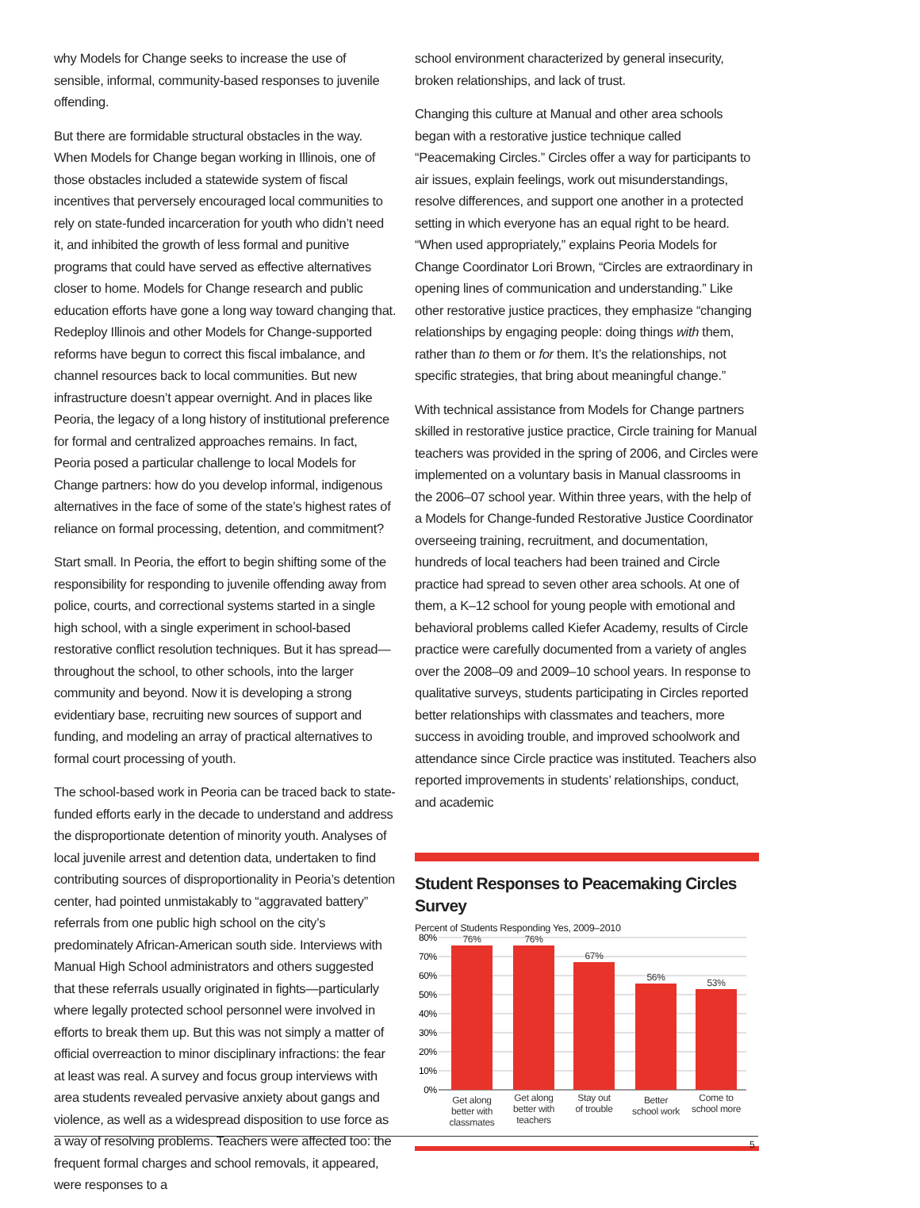why Models for Change seeks to increase the use of sensible, informal, community-based responses to juvenile offending.
But there are formidable structural obstacles in the way. When Models for Change began working in Illinois, one of those obstacles included a statewide system of fiscal incentives that perversely encouraged local communities to rely on state-funded incarceration for youth who didn’t need it, and inhibited the growth of less formal and punitive programs that could have served as effective alternatives closer to home. Models for Change research and public education efforts have gone a long way toward changing that. Redeploy Illinois and other Models for Change-supported reforms have begun to correct this fiscal imbalance, and channel resources back to local communities. But new infrastructure doesn’t appear overnight. And in places like Peoria, the legacy of a long history of institutional preference for formal and centralized approaches remains. In fact, Peoria posed a particular challenge to local Models for Change partners: how do you develop informal, indigenous alternatives in the face of some of the state’s highest rates of reliance on formal processing, detention, and commitment?
Start small. In Peoria, the effort to begin shifting some of the responsibility for responding to juvenile offending away from police, courts, and correctional systems started in a single high school, with a single experiment in school-based restorative conflict resolution techniques. But it has spread—throughout the school, to other schools, into the larger community and beyond. Now it is developing a strong evidentiary base, recruiting new sources of support and funding, and modeling an array of practical alternatives to formal court processing of youth.
The school-based work in Peoria can be traced back to state-funded efforts early in the decade to understand and address the disproportionate detention of minority youth. Analyses of local juvenile arrest and detention data, undertaken to find contributing sources of disproportionality in Peoria’s detention center, had pointed unmistakably to “aggravated battery” referrals from one public high school on the city’s predominately African-American south side. Interviews with Manual High School administrators and others suggested that these referrals usually originated in fights—particularly where legally protected school personnel were involved in efforts to break them up. But this was not simply a matter of official overreaction to minor disciplinary infractions: the fear at least was real. A survey and focus group interviews with area students revealed pervasive anxiety about gangs and violence, as well as a widespread disposition to use force as a way of resolving problems. Teachers were affected too: the frequent formal charges and school removals, it appeared, were responses to a
school environment characterized by general insecurity, broken relationships, and lack of trust.
Changing this culture at Manual and other area schools began with a restorative justice technique called “Peacemaking Circles.” Circles offer a way for participants to air issues, explain feelings, work out misunderstandings, resolve differences, and support one another in a protected setting in which everyone has an equal right to be heard. “When used appropriately,” explains Peoria Models for Change Coordinator Lori Brown, “Circles are extraordinary in opening lines of communication and understanding.” Like other restorative justice practices, they emphasize “changing relationships by engaging people: doing things with them, rather than to them or for them. It’s the relationships, not specific strategies, that bring about meaningful change.”
With technical assistance from Models for Change partners skilled in restorative justice practice, Circle training for Manual teachers was provided in the spring of 2006, and Circles were implemented on a voluntary basis in Manual classrooms in the 2006–07 school year. Within three years, with the help of a Models for Change-funded Restorative Justice Coordinator overseeing training, recruitment, and documentation, hundreds of local teachers had been trained and Circle practice had spread to seven other area schools. At one of them, a K–12 school for young people with emotional and behavioral problems called Kiefer Academy, results of Circle practice were carefully documented from a variety of angles over the 2008–09 and 2009–10 school years. In response to qualitative surveys, students participating in Circles reported better relationships with classmates and teachers, more success in avoiding trouble, and improved schoolwork and attendance since Circle practice was instituted. Teachers also reported improvements in students’ relationships, conduct, and academic
Student Responses to Peacemaking Circles Survey
Percent of Students Responding Yes, 2009–2010
80%
70%
60%
50%
40%
30%
20%
10%
0%
76%
76%
67%
56%
53%
Get along
better with
classmates
Get along
better with
teachers
Stay out
of trouble
Better
school work
Come to
school more
5